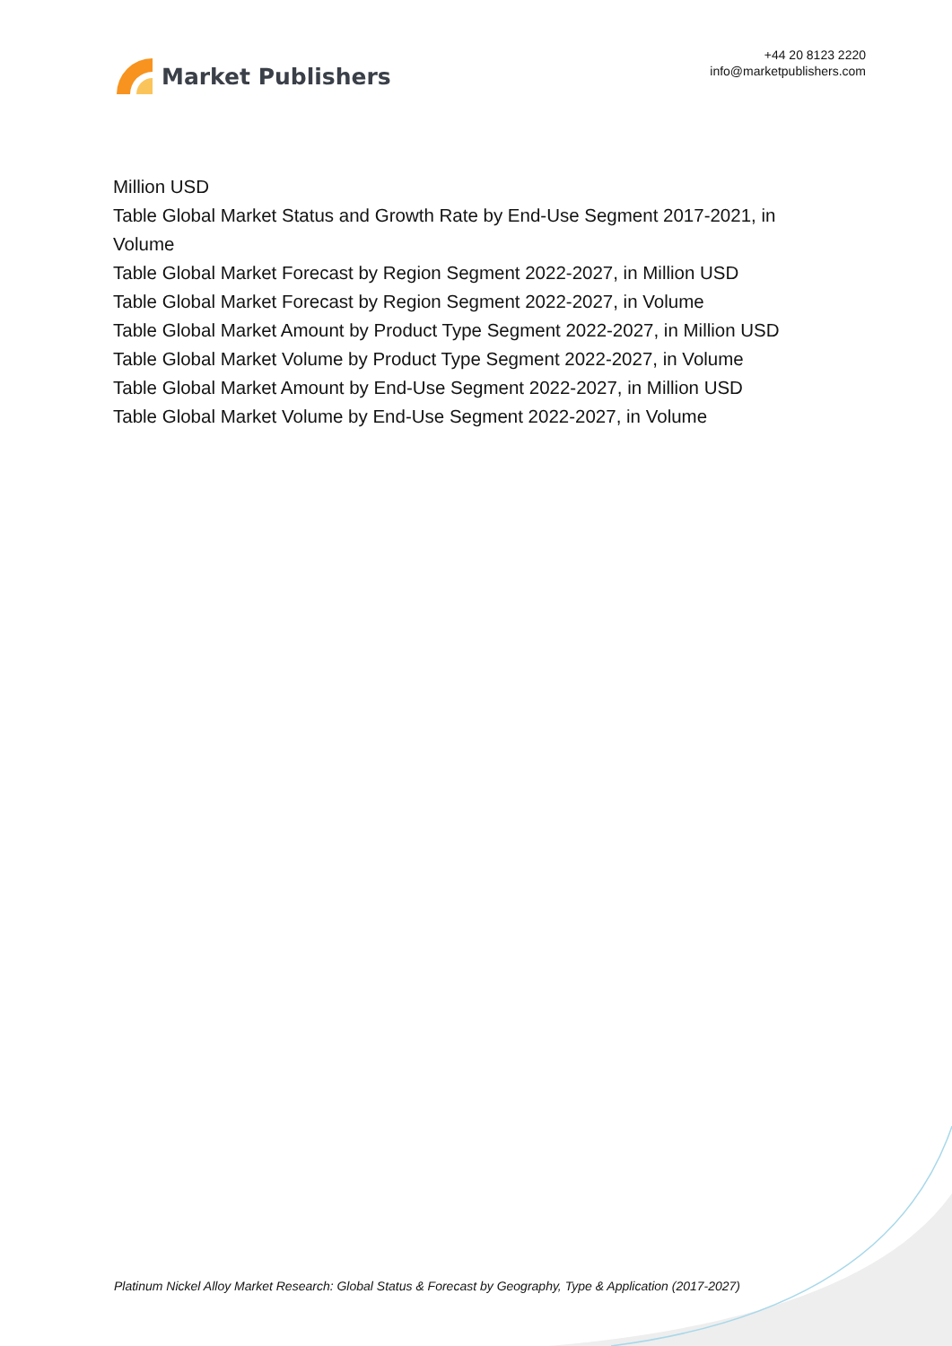Market Publishers
+44 20 8123 2220
info@marketpublishers.com
Million USD
Table Global Market Status and Growth Rate by End-Use Segment 2017-2021, in Volume
Table Global Market Forecast by Region Segment 2022-2027, in Million USD
Table Global Market Forecast by Region Segment 2022-2027, in Volume
Table Global Market Amount by Product Type Segment 2022-2027, in Million USD
Table Global Market Volume by Product Type Segment 2022-2027, in Volume
Table Global Market Amount by End-Use Segment 2022-2027, in Million USD
Table Global Market Volume by End-Use Segment 2022-2027, in Volume
Platinum Nickel Alloy Market Research: Global Status & Forecast by Geography, Type & Application (2017-2027)